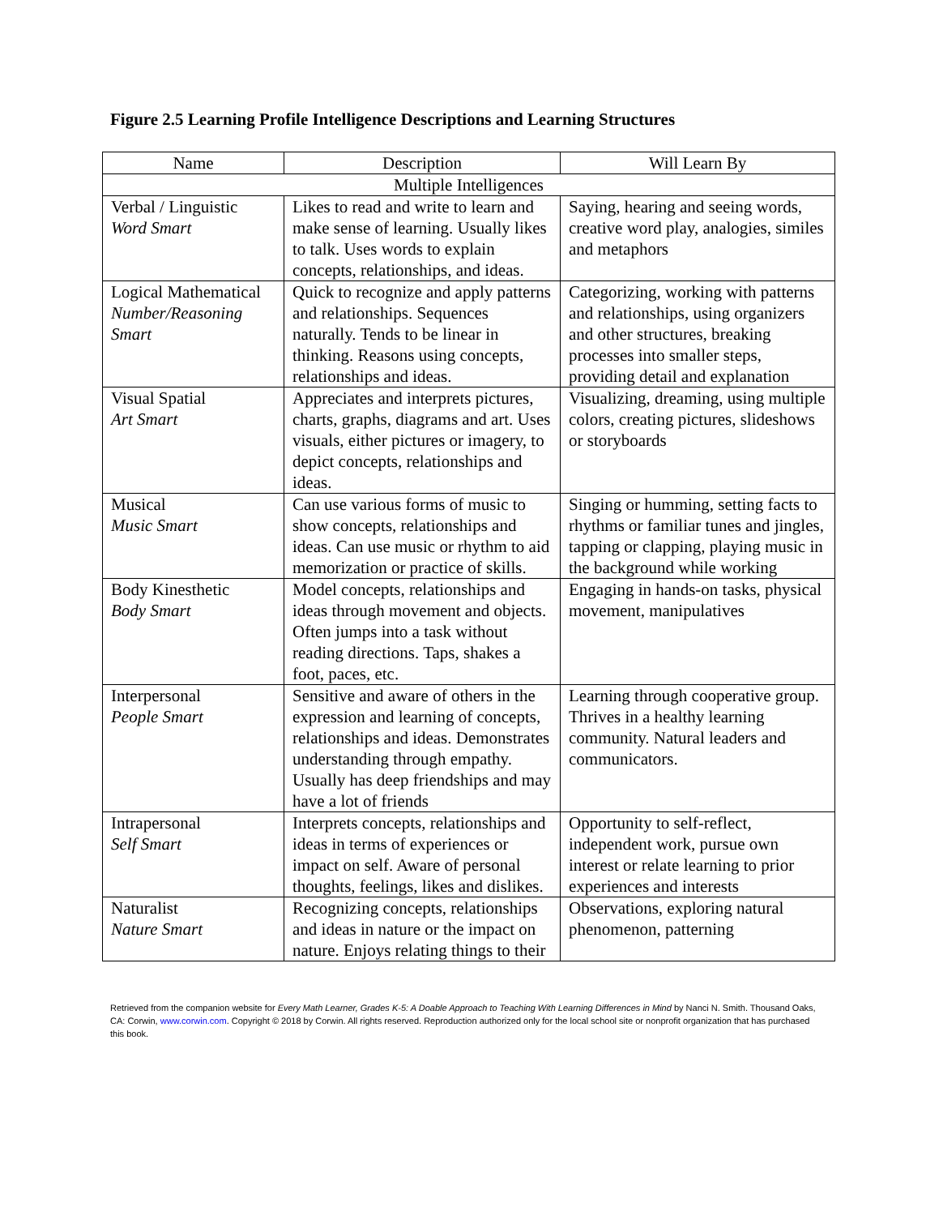Figure 2.5 Learning Profile Intelligence Descriptions and Learning Structures
| Name | Description | Will Learn By |
| --- | --- | --- |
| Multiple Intelligences | | |
| Verbal / Linguistic Word Smart | Likes to read and write to learn and make sense of learning. Usually likes to talk. Uses words to explain concepts, relationships, and ideas. | Saying, hearing and seeing words, creative word play, analogies, similes and metaphors |
| Logical Mathematical Number/Reasoning Smart | Quick to recognize and apply patterns and relationships. Sequences naturally. Tends to be linear in thinking. Reasons using concepts, relationships and ideas. | Categorizing, working with patterns and relationships, using organizers and other structures, breaking processes into smaller steps, providing detail and explanation |
| Visual Spatial Art Smart | Appreciates and interprets pictures, charts, graphs, diagrams and art. Uses visuals, either pictures or imagery, to depict concepts, relationships and ideas. | Visualizing, dreaming, using multiple colors, creating pictures, slideshows or storyboards |
| Musical Music Smart | Can use various forms of music to show concepts, relationships and ideas. Can use music or rhythm to aid memorization or practice of skills. | Singing or humming, setting facts to rhythms or familiar tunes and jingles, tapping or clapping, playing music in the background while working |
| Body Kinesthetic Body Smart | Model concepts, relationships and ideas through movement and objects. Often jumps into a task without reading directions. Taps, shakes a foot, paces, etc. | Engaging in hands-on tasks, physical movement, manipulatives |
| Interpersonal People Smart | Sensitive and aware of others in the expression and learning of concepts, relationships and ideas. Demonstrates understanding through empathy. Usually has deep friendships and may have a lot of friends | Learning through cooperative group. Thrives in a healthy learning community. Natural leaders and communicators. |
| Intrapersonal Self Smart | Interprets concepts, relationships and ideas in terms of experiences or impact on self. Aware of personal thoughts, feelings, likes and dislikes. | Opportunity to self-reflect, independent work, pursue own interest or relate learning to prior experiences and interests |
| Naturalist Nature Smart | Recognizing concepts, relationships and ideas in nature or the impact on nature. Enjoys relating things to their | Observations, exploring natural phenomenon, patterning |
Retrieved from the companion website for Every Math Learner, Grades K-5: A Doable Approach to Teaching With Learning Differences in Mind by Nanci N. Smith. Thousand Oaks, CA: Corwin, www.corwin.com. Copyright © 2018 by Corwin. All rights reserved. Reproduction authorized only for the local school site or nonprofit organization that has purchased this book.